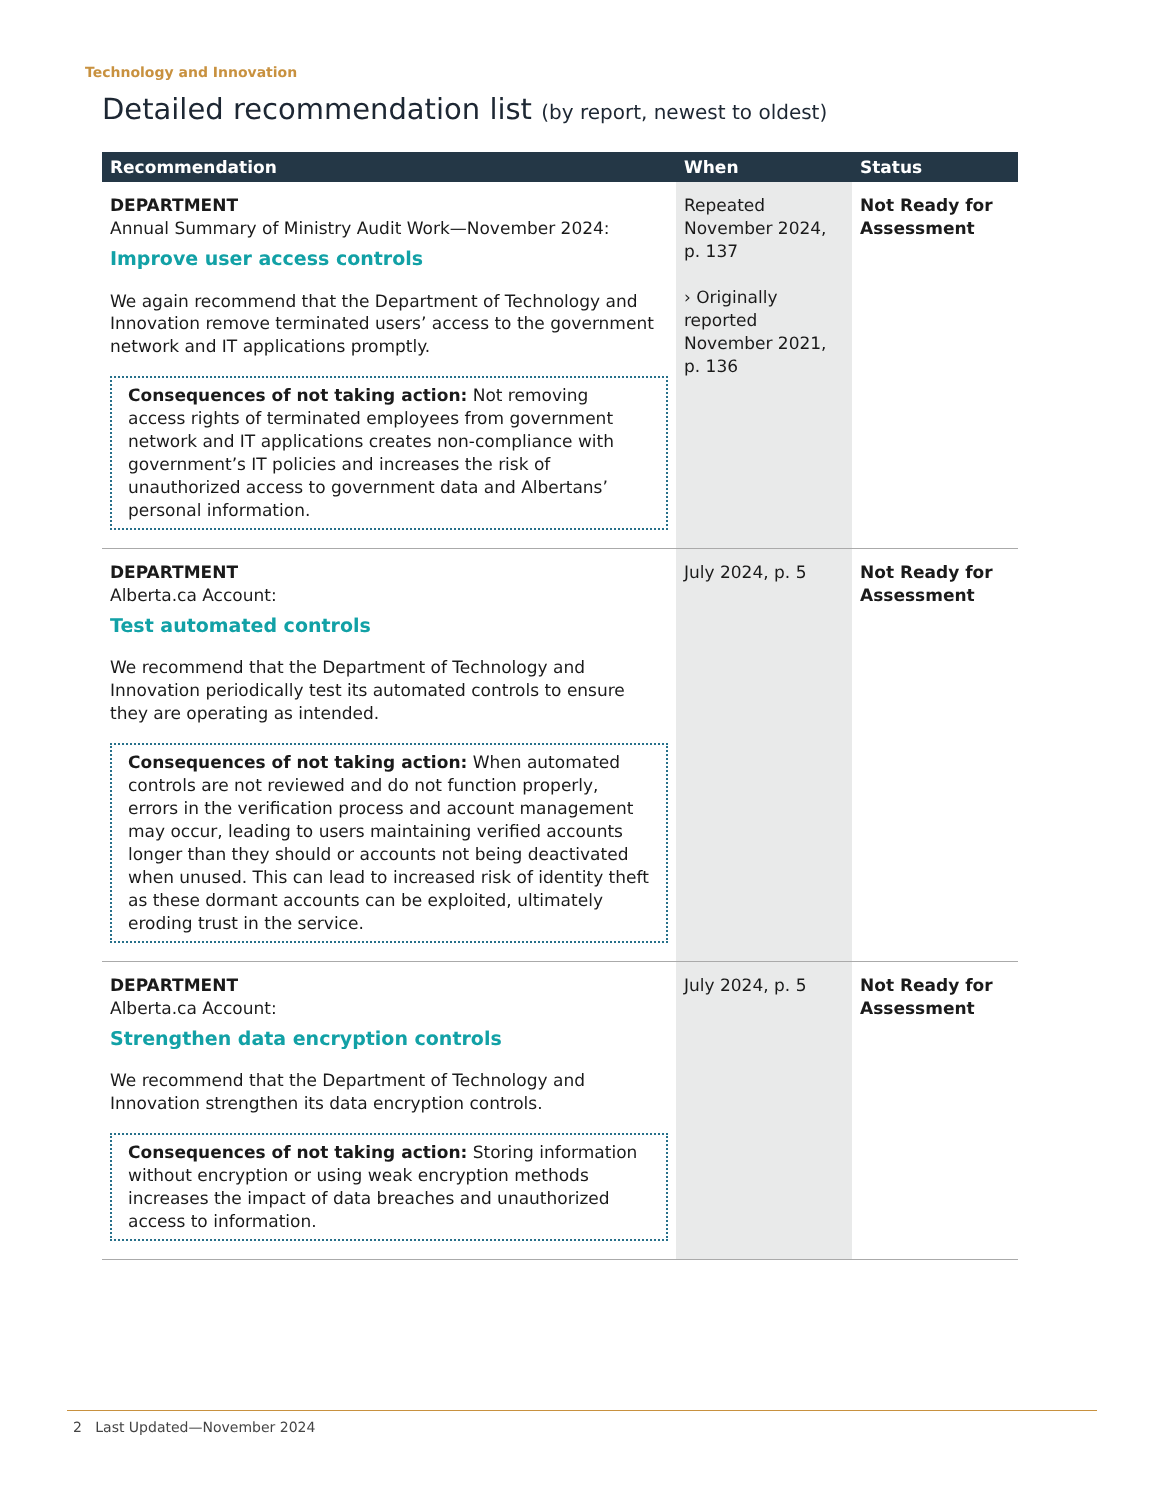Technology and Innovation
Detailed recommendation list (by report, newest to oldest)
| Recommendation | When | Status |
| --- | --- | --- |
| DEPARTMENT Annual Summary of Ministry Audit Work—November 2024: Improve user access controls We again recommend that the Department of Technology and Innovation remove terminated users’ access to the government network and IT applications promptly. Consequences of not taking action: Not removing access rights of terminated employees from government network and IT applications creates non-compliance with government’s IT policies and increases the risk of unauthorized access to government data and Albertans’ personal information. | Repeated November 2024, p. 137 › Originally reported November 2021, p. 136 | Not Ready for Assessment |
| DEPARTMENT Alberta.ca Account: Test automated controls We recommend that the Department of Technology and Innovation periodically test its automated controls to ensure they are operating as intended. Consequences of not taking action: When automated controls are not reviewed and do not function properly, errors in the verification process and account management may occur, leading to users maintaining verified accounts longer than they should or accounts not being deactivated when unused. This can lead to increased risk of identity theft as these dormant accounts can be exploited, ultimately eroding trust in the service. | July 2024, p. 5 | Not Ready for Assessment |
| DEPARTMENT Alberta.ca Account: Strengthen data encryption controls We recommend that the Department of Technology and Innovation strengthen its data encryption controls. Consequences of not taking action: Storing information without encryption or using weak encryption methods increases the impact of data breaches and unauthorized access to information. | July 2024, p. 5 | Not Ready for Assessment |
2 Last Updated—November 2024